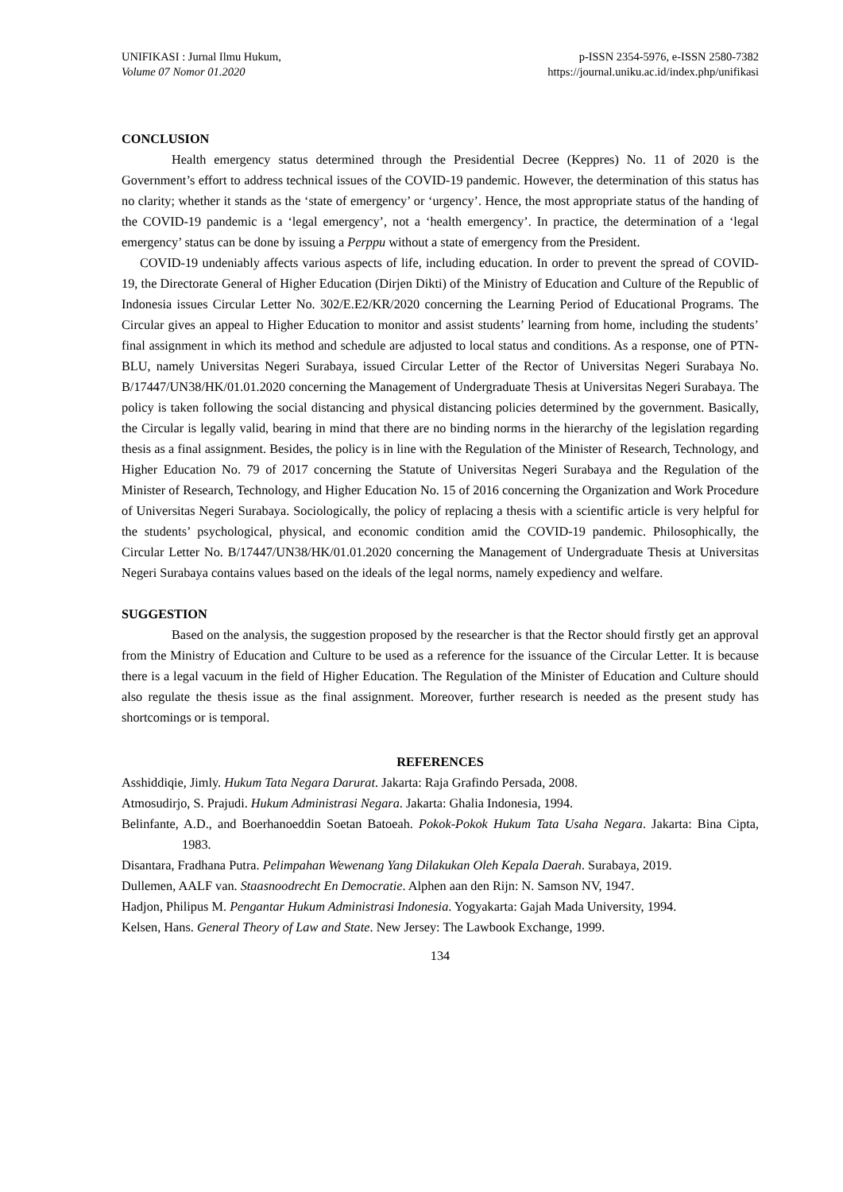UNIFIKASI : Jurnal Ilmu Hukum,
Volume 07 Nomor 01.2020
p-ISSN 2354-5976, e-ISSN 2580-7382
https://journal.uniku.ac.id/index.php/unifikasi
CONCLUSION
Health emergency status determined through the Presidential Decree (Keppres) No. 11 of 2020 is the Government’s effort to address technical issues of the COVID-19 pandemic. However, the determination of this status has no clarity; whether it stands as the ‘state of emergency’ or ‘urgency’. Hence, the most appropriate status of the handing of the COVID-19 pandemic is a ‘legal emergency’, not a ‘health emergency’. In practice, the determination of a ‘legal emergency’ status can be done by issuing a Perppu without a state of emergency from the President.
COVID-19 undeniably affects various aspects of life, including education. In order to prevent the spread of COVID-19, the Directorate General of Higher Education (Dirjen Dikti) of the Ministry of Education and Culture of the Republic of Indonesia issues Circular Letter No. 302/E.E2/KR/2020 concerning the Learning Period of Educational Programs. The Circular gives an appeal to Higher Education to monitor and assist students’ learning from home, including the students’ final assignment in which its method and schedule are adjusted to local status and conditions. As a response, one of PTN-BLU, namely Universitas Negeri Surabaya, issued Circular Letter of the Rector of Universitas Negeri Surabaya No. B/17447/UN38/HK/01.01.2020 concerning the Management of Undergraduate Thesis at Universitas Negeri Surabaya. The policy is taken following the social distancing and physical distancing policies determined by the government. Basically, the Circular is legally valid, bearing in mind that there are no binding norms in the hierarchy of the legislation regarding thesis as a final assignment. Besides, the policy is in line with the Regulation of the Minister of Research, Technology, and Higher Education No. 79 of 2017 concerning the Statute of Universitas Negeri Surabaya and the Regulation of the Minister of Research, Technology, and Higher Education No. 15 of 2016 concerning the Organization and Work Procedure of Universitas Negeri Surabaya. Sociologically, the policy of replacing a thesis with a scientific article is very helpful for the students’ psychological, physical, and economic condition amid the COVID-19 pandemic. Philosophically, the Circular Letter No. B/17447/UN38/HK/01.01.2020 concerning the Management of Undergraduate Thesis at Universitas Negeri Surabaya contains values based on the ideals of the legal norms, namely expediency and welfare.
SUGGESTION
Based on the analysis, the suggestion proposed by the researcher is that the Rector should firstly get an approval from the Ministry of Education and Culture to be used as a reference for the issuance of the Circular Letter. It is because there is a legal vacuum in the field of Higher Education. The Regulation of the Minister of Education and Culture should also regulate the thesis issue as the final assignment. Moreover, further research is needed as the present study has shortcomings or is temporal.
REFERENCES
Asshiddiqie, Jimly. Hukum Tata Negara Darurat. Jakarta: Raja Grafindo Persada, 2008.
Atmosudirjo, S. Prajudi. Hukum Administrasi Negara. Jakarta: Ghalia Indonesia, 1994.
Belinfante, A.D., and Boerhanoeddin Soetan Batoeah. Pokok-Pokok Hukum Tata Usaha Negara. Jakarta: Bina Cipta, 1983.
Disantara, Fradhana Putra. Pelimpahan Wewenang Yang Dilakukan Oleh Kepala Daerah. Surabaya, 2019.
Dullemen, AALF van. Staasnoodrecht En Democratie. Alphen aan den Rijn: N. Samson NV, 1947.
Hadjon, Philipus M. Pengantar Hukum Administrasi Indonesia. Yogyakarta: Gajah Mada University, 1994.
Kelsen, Hans. General Theory of Law and State. New Jersey: The Lawbook Exchange, 1999.
134